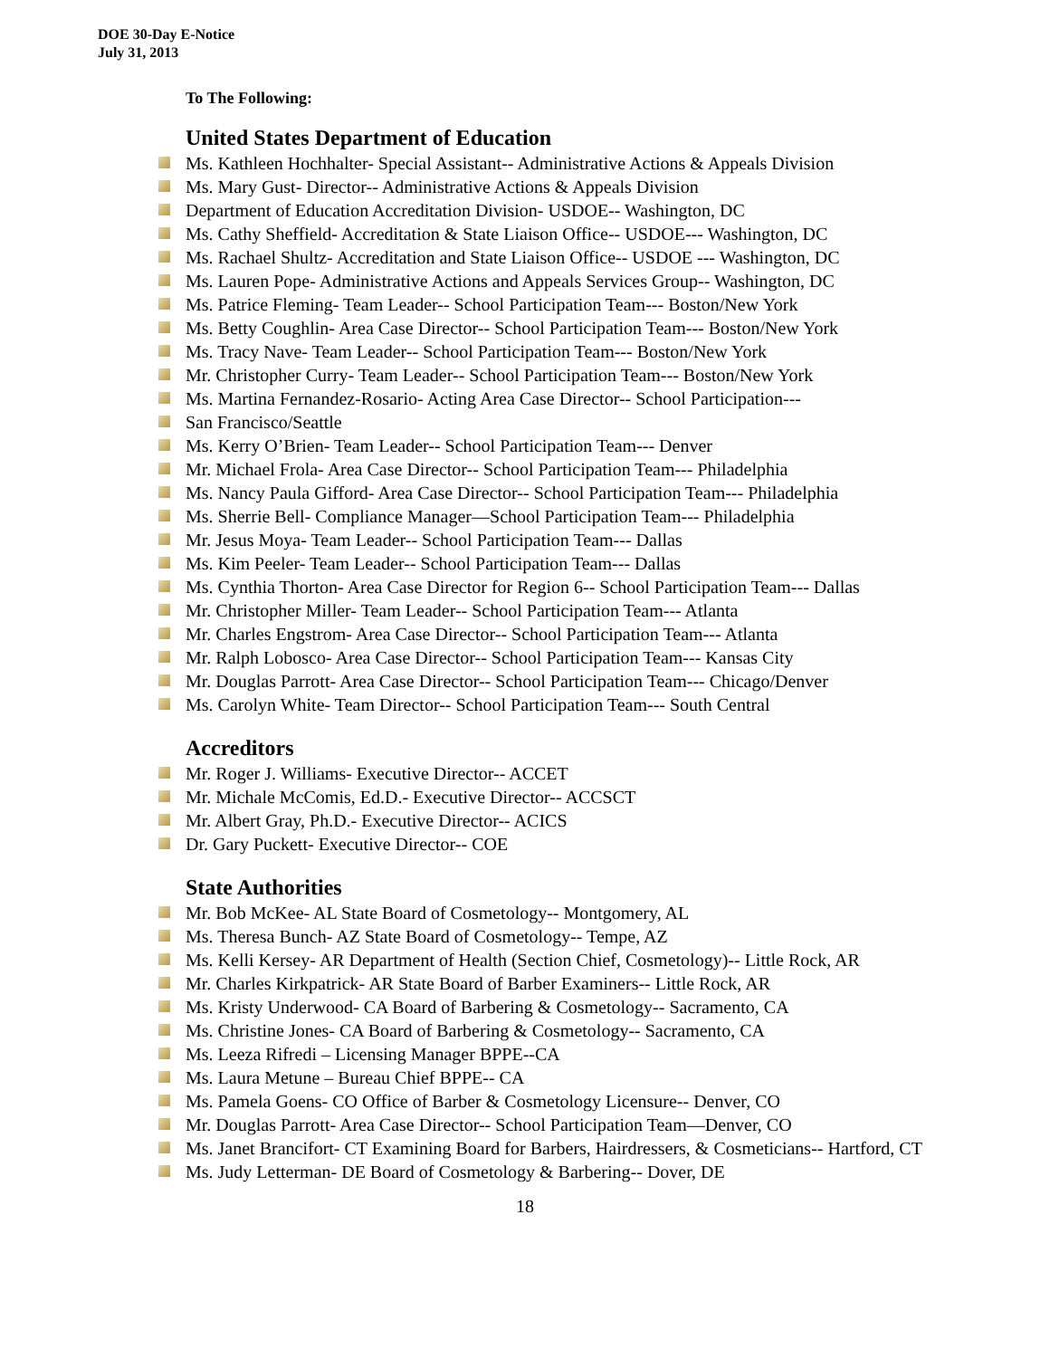DOE 30-Day E-Notice
July 31, 2013
To The Following:
United States Department of Education
Ms. Kathleen Hochhalter- Special Assistant-- Administrative Actions & Appeals Division
Ms. Mary Gust- Director-- Administrative Actions & Appeals Division
Department of Education Accreditation Division- USDOE-- Washington, DC
Ms. Cathy Sheffield- Accreditation & State Liaison Office-- USDOE--- Washington, DC
Ms. Rachael Shultz- Accreditation and State Liaison Office-- USDOE --- Washington, DC
Ms. Lauren Pope- Administrative Actions and Appeals Services Group-- Washington, DC
Ms. Patrice Fleming- Team Leader-- School Participation Team--- Boston/New York
Ms. Betty Coughlin- Area Case Director-- School Participation Team--- Boston/New York
Ms. Tracy Nave- Team Leader-- School Participation Team--- Boston/New York
Mr. Christopher Curry- Team Leader-- School Participation Team--- Boston/New York
Ms. Martina Fernandez-Rosario- Acting Area Case Director-- School Participation---
San Francisco/Seattle
Ms. Kerry O’Brien- Team Leader-- School Participation Team--- Denver
Mr. Michael Frola- Area Case Director-- School Participation Team--- Philadelphia
Ms. Nancy Paula Gifford- Area Case Director-- School Participation Team--- Philadelphia
Ms. Sherrie Bell- Compliance Manager—School Participation Team--- Philadelphia
Mr. Jesus Moya- Team Leader-- School Participation Team--- Dallas
Ms. Kim Peeler- Team Leader-- School Participation Team--- Dallas
Ms. Cynthia Thorton- Area Case Director for Region 6-- School Participation Team--- Dallas
Mr. Christopher Miller- Team Leader-- School Participation Team--- Atlanta
Mr. Charles Engstrom- Area Case Director-- School Participation Team--- Atlanta
Mr. Ralph Lobosco- Area Case Director-- School Participation Team--- Kansas City
Mr. Douglas Parrott- Area Case Director-- School Participation Team--- Chicago/Denver
Ms. Carolyn White- Team Director-- School Participation Team--- South Central
Accreditors
Mr. Roger J. Williams- Executive Director-- ACCET
Mr. Michale McComis, Ed.D.- Executive Director-- ACCSCT
Mr. Albert Gray, Ph.D.- Executive Director-- ACICS
Dr. Gary Puckett- Executive Director-- COE
State Authorities
Mr. Bob McKee- AL State Board of Cosmetology-- Montgomery, AL
Ms. Theresa Bunch- AZ State Board of Cosmetology-- Tempe, AZ
Ms. Kelli Kersey- AR Department of Health (Section Chief, Cosmetology)-- Little Rock, AR
Mr. Charles Kirkpatrick- AR State Board of Barber Examiners-- Little Rock, AR
Ms. Kristy Underwood- CA Board of Barbering & Cosmetology-- Sacramento, CA
Ms. Christine Jones- CA Board of Barbering & Cosmetology-- Sacramento, CA
Ms. Leeza Rifredi – Licensing Manager BPPE--CA
Ms. Laura Metune – Bureau Chief BPPE-- CA
Ms. Pamela Goens- CO Office of Barber & Cosmetology Licensure-- Denver, CO
Mr. Douglas Parrott- Area Case Director-- School Participation Team—Denver, CO
Ms. Janet Brancifort- CT Examining Board for Barbers, Hairdressers, & Cosmeticians-- Hartford, CT
Ms. Judy Letterman- DE Board of Cosmetology & Barbering-- Dover, DE
18